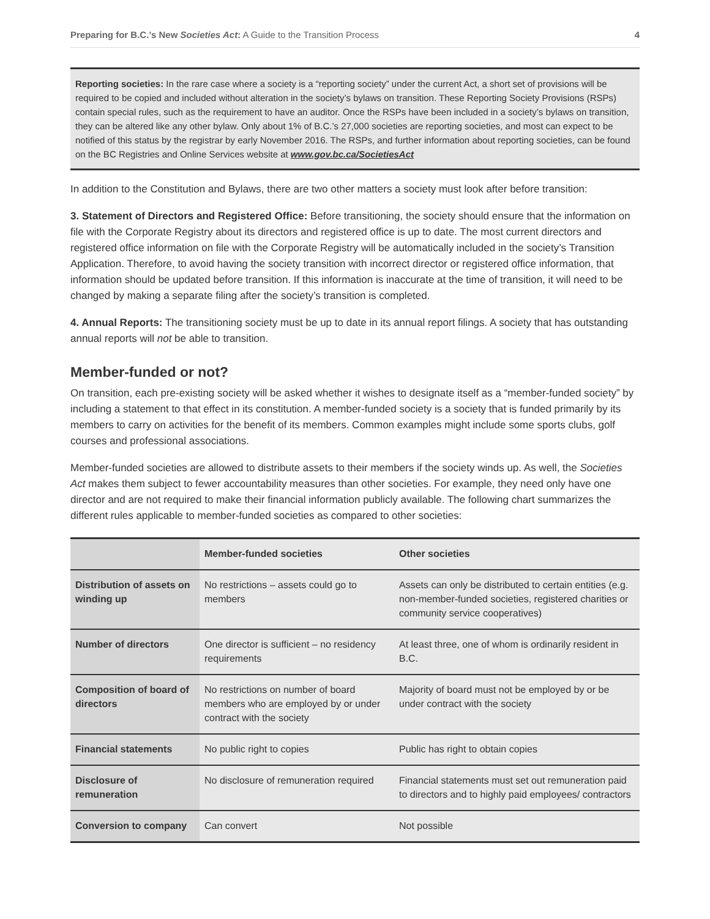Preparing for B.C.’s New Societies Act: A Guide to the Transition Process 4
Reporting societies: In the rare case where a society is a “reporting society” under the current Act, a short set of provisions will be required to be copied and included without alteration in the society’s bylaws on transition. These Reporting Society Provisions (RSPs) contain special rules, such as the requirement to have an auditor. Once the RSPs have been included in a society’s bylaws on transition, they can be altered like any other bylaw. Only about 1% of B.C.’s 27,000 societies are reporting societies, and most can expect to be notified of this status by the registrar by early November 2016. The RSPs, and further information about reporting societies, can be found on the BC Registries and Online Services website at www.gov.bc.ca/SocietiesAct
In addition to the Constitution and Bylaws, there are two other matters a society must look after before transition:
3. Statement of Directors and Registered Office: Before transitioning, the society should ensure that the information on file with the Corporate Registry about its directors and registered office is up to date. The most current directors and registered office information on file with the Corporate Registry will be automatically included in the society’s Transition Application. Therefore, to avoid having the society transition with incorrect director or registered office information, that information should be updated before transition. If this information is inaccurate at the time of transition, it will need to be changed by making a separate filing after the society’s transition is completed.
4. Annual Reports: The transitioning society must be up to date in its annual report filings. A society that has outstanding annual reports will not be able to transition.
Member-funded or not?
On transition, each pre-existing society will be asked whether it wishes to designate itself as a “member-funded society” by including a statement to that effect in its constitution. A member-funded society is a society that is funded primarily by its members to carry on activities for the benefit of its members. Common examples might include some sports clubs, golf courses and professional associations.
Member-funded societies are allowed to distribute assets to their members if the society winds up. As well, the Societies Act makes them subject to fewer accountability measures than other societies. For example, they need only have one director and are not required to make their financial information publicly available. The following chart summarizes the different rules applicable to member-funded societies as compared to other societies:
| | Member-funded societies | Other societies |
| --- | --- | --- |
| Distribution of assets on winding up | No restrictions – assets could go to members | Assets can only be distributed to certain entities (e.g. non-member-funded societies, registered charities or community service cooperatives) |
| Number of directors | One director is sufficient – no residency requirements | At least three, one of whom is ordinarily resident in B.C. |
| Composition of board of directors | No restrictions on number of board members who are employed by or under contract with the society | Majority of board must not be employed by or be under contract with the society |
| Financial statements | No public right to copies | Public has right to obtain copies |
| Disclosure of remuneration | No disclosure of remuneration required | Financial statements must set out remuneration paid to directors and to highly paid employees/ contractors |
| Conversion to company | Can convert | Not possible |